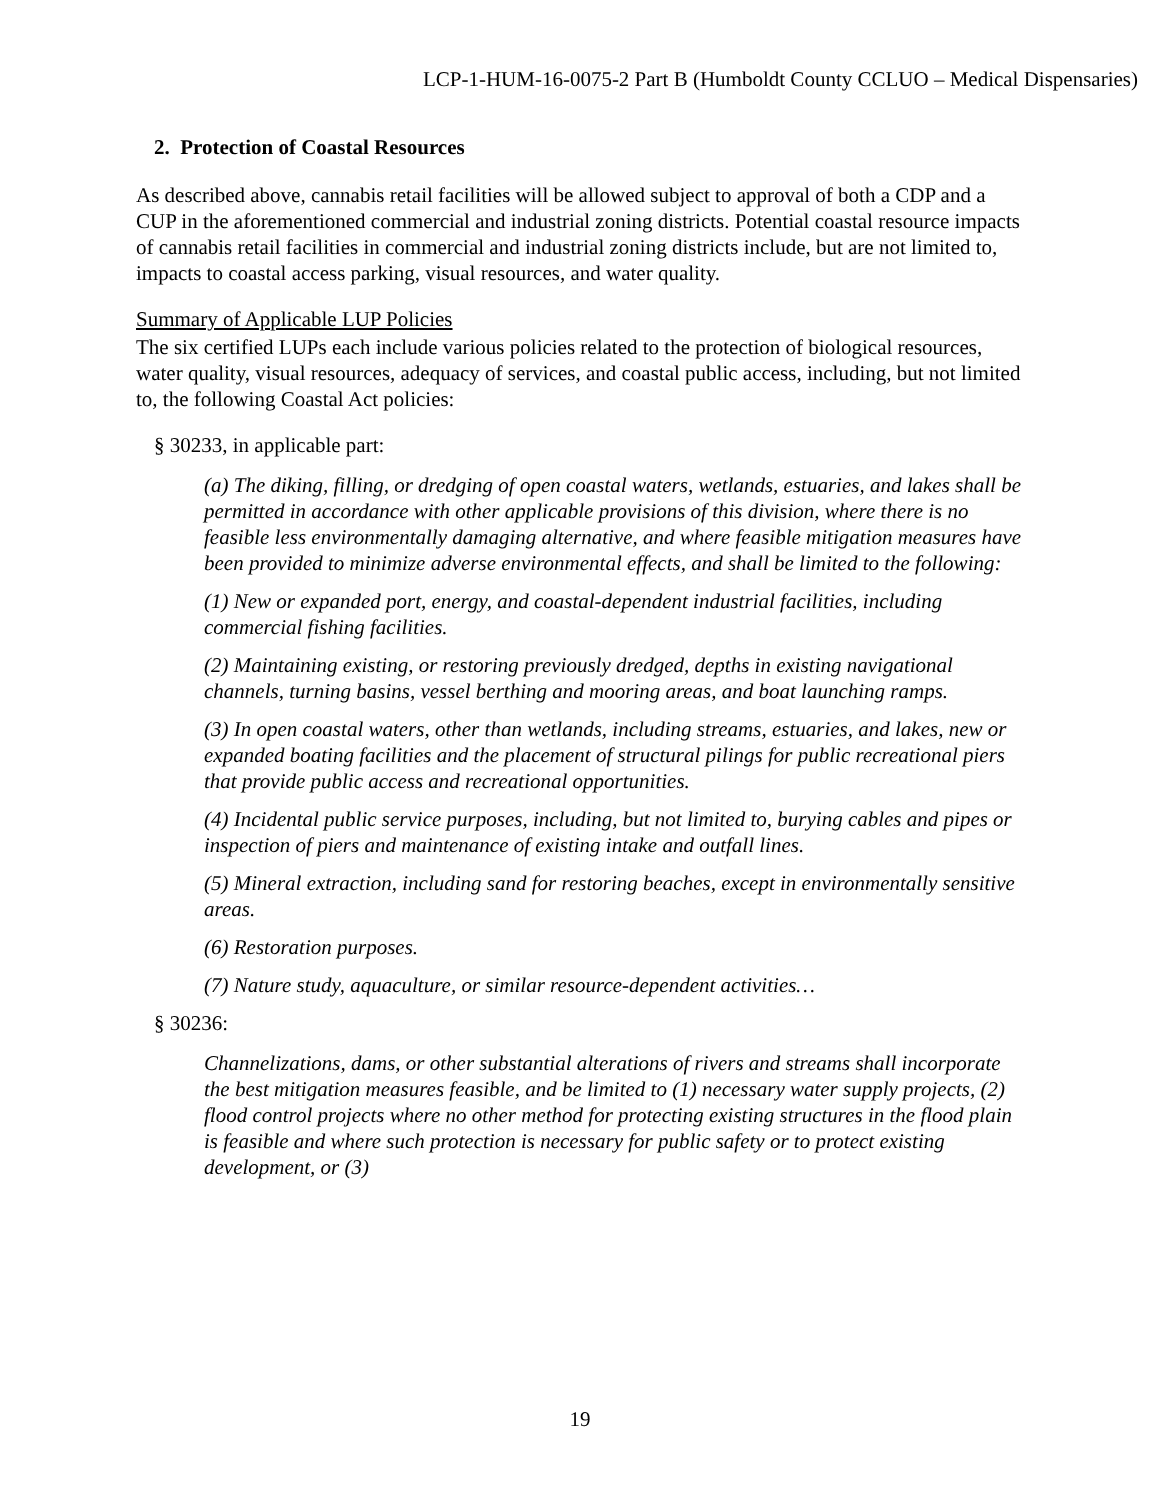LCP-1-HUM-16-0075-2 Part B (Humboldt County CCLUO – Medical Dispensaries)
2. Protection of Coastal Resources
As described above, cannabis retail facilities will be allowed subject to approval of both a CDP and a CUP in the aforementioned commercial and industrial zoning districts. Potential coastal resource impacts of cannabis retail facilities in commercial and industrial zoning districts include, but are not limited to, impacts to coastal access parking, visual resources, and water quality.
Summary of Applicable LUP Policies
The six certified LUPs each include various policies related to the protection of biological resources, water quality, visual resources, adequacy of services, and coastal public access, including, but not limited to, the following Coastal Act policies:
§ 30233, in applicable part:
(a) The diking, filling, or dredging of open coastal waters, wetlands, estuaries, and lakes shall be permitted in accordance with other applicable provisions of this division, where there is no feasible less environmentally damaging alternative, and where feasible mitigation measures have been provided to minimize adverse environmental effects, and shall be limited to the following:
(1) New or expanded port, energy, and coastal-dependent industrial facilities, including commercial fishing facilities.
(2) Maintaining existing, or restoring previously dredged, depths in existing navigational channels, turning basins, vessel berthing and mooring areas, and boat launching ramps.
(3) In open coastal waters, other than wetlands, including streams, estuaries, and lakes, new or expanded boating facilities and the placement of structural pilings for public recreational piers that provide public access and recreational opportunities.
(4) Incidental public service purposes, including, but not limited to, burying cables and pipes or inspection of piers and maintenance of existing intake and outfall lines.
(5) Mineral extraction, including sand for restoring beaches, except in environmentally sensitive areas.
(6) Restoration purposes.
(7) Nature study, aquaculture, or similar resource-dependent activities…
§ 30236:
Channelizations, dams, or other substantial alterations of rivers and streams shall incorporate the best mitigation measures feasible, and be limited to (1) necessary water supply projects, (2) flood control projects where no other method for protecting existing structures in the flood plain is feasible and where such protection is necessary for public safety or to protect existing development, or (3)
19